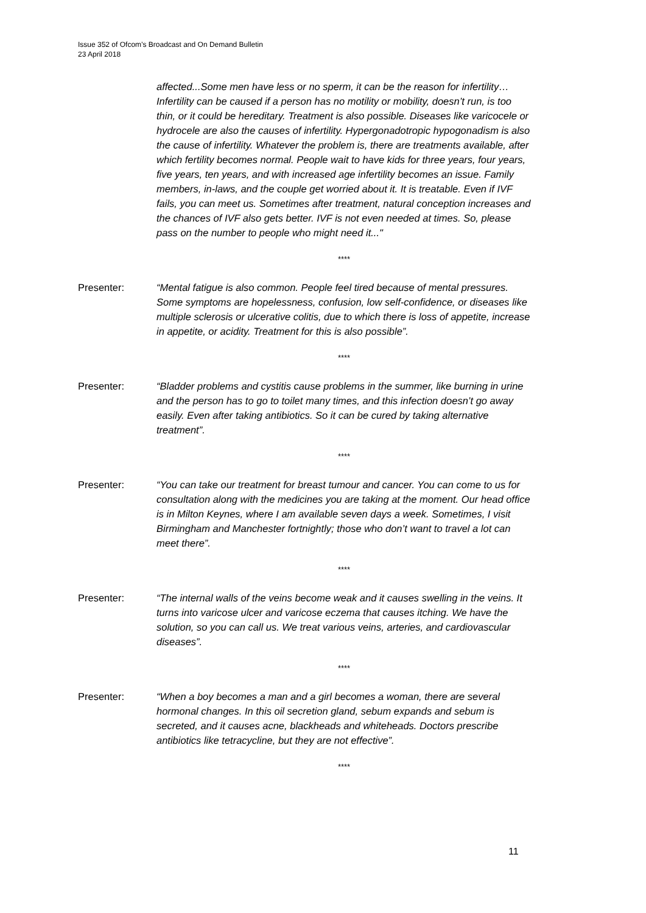Issue 352 of Ofcom’s Broadcast and On Demand Bulletin
23 April 2018
affected...Some men have less or no sperm, it can be the reason for infertility…Infertility can be caused if a person has no motility or mobility, doesn’t run, is too thin, or it could be hereditary. Treatment is also possible. Diseases like varicocele or hydrocele are also the causes of infertility. Hypergonadotropic hypogonadism is also the cause of infertility. Whatever the problem is, there are treatments available, after which fertility becomes normal. People wait to have kids for three years, four years, five years, ten years, and with increased age infertility becomes an issue. Family members, in-laws, and the couple get worried about it. It is treatable. Even if IVF fails, you can meet us. Sometimes after treatment, natural conception increases and the chances of IVF also gets better. IVF is not even needed at times. So, please pass on the number to people who might need it..."
****
Presenter: “Mental fatigue is also common. People feel tired because of mental pressures. Some symptoms are hopelessness, confusion, low self-confidence, or diseases like multiple sclerosis or ulcerative colitis, due to which there is loss of appetite, increase in appetite, or acidity. Treatment for this is also possible”.
****
Presenter: “Bladder problems and cystitis cause problems in the summer, like burning in urine and the person has to go to toilet many times, and this infection doesn’t go away easily. Even after taking antibiotics. So it can be cured by taking alternative treatment”.
****
Presenter: “You can take our treatment for breast tumour and cancer. You can come to us for consultation along with the medicines you are taking at the moment. Our head office is in Milton Keynes, where I am available seven days a week. Sometimes, I visit Birmingham and Manchester fortnightly; those who don’t want to travel a lot can meet there”.
****
Presenter: “The internal walls of the veins become weak and it causes swelling in the veins. It turns into varicose ulcer and varicose eczema that causes itching. We have the solution, so you can call us. We treat various veins, arteries, and cardiovascular diseases”.
****
Presenter: “When a boy becomes a man and a girl becomes a woman, there are several hormonal changes. In this oil secretion gland, sebum expands and sebum is secreted, and it causes acne, blackheads and whiteheads. Doctors prescribe antibiotics like tetracycline, but they are not effective”.
****
11